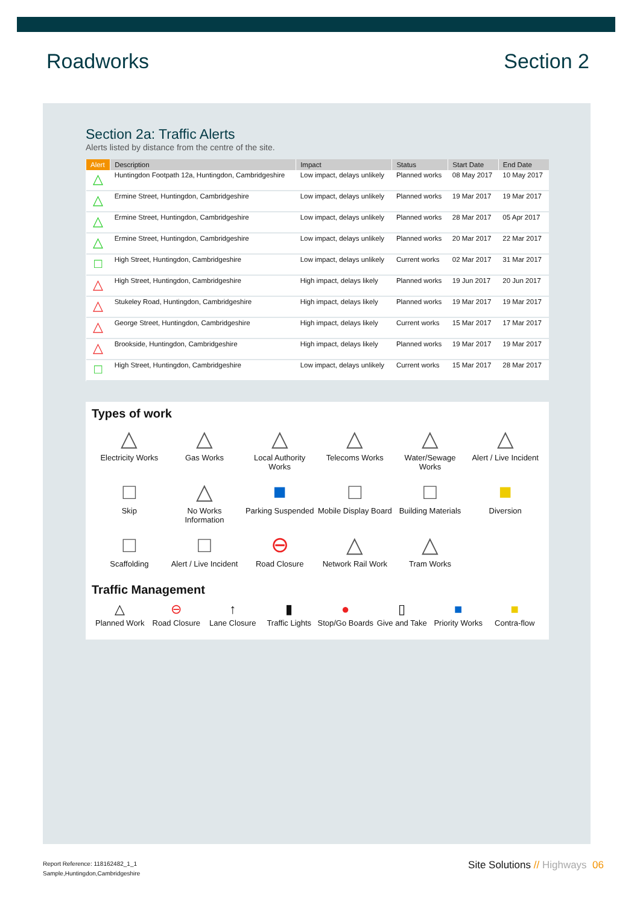Roadworks Section 2
Section 2a: Traffic Alerts
Alerts listed by distance from the centre of the site.
| Alert | Description | Impact | Status | Start Date | End Date |
| --- | --- | --- | --- | --- | --- |
| △ | Huntingdon Footpath 12a, Huntingdon, Cambridgeshire | Low impact, delays unlikely | Planned works | 08 May 2017 | 10 May 2017 |
| △ | Ermine Street, Huntingdon, Cambridgeshire | Low impact, delays unlikely | Planned works | 19 Mar 2017 | 19 Mar 2017 |
| △ | Ermine Street, Huntingdon, Cambridgeshire | Low impact, delays unlikely | Planned works | 28 Mar 2017 | 05 Apr 2017 |
| △ | Ermine Street, Huntingdon, Cambridgeshire | Low impact, delays unlikely | Planned works | 20 Mar 2017 | 22 Mar 2017 |
| □ | High Street, Huntingdon, Cambridgeshire | Low impact, delays unlikely | Current works | 02 Mar 2017 | 31 Mar 2017 |
| △ | High Street, Huntingdon, Cambridgeshire | High impact, delays likely | Planned works | 19 Jun 2017 | 20 Jun 2017 |
| △ | Stukeley Road, Huntingdon, Cambridgeshire | High impact, delays likely | Planned works | 19 Mar 2017 | 19 Mar 2017 |
| △ | George Street, Huntingdon, Cambridgeshire | High impact, delays likely | Current works | 15 Mar 2017 | 17 Mar 2017 |
| △ | Brookside, Huntingdon, Cambridgeshire | High impact, delays likely | Planned works | 19 Mar 2017 | 19 Mar 2017 |
| □ | High Street, Huntingdon, Cambridgeshire | Low impact, delays unlikely | Current works | 15 Mar 2017 | 28 Mar 2017 |
Types of work
△
Electricity Works
△
Gas Works
△
Local Authority Works
△
Telecoms Works
△
Water/Sewage Works
△
Alert / Live Incident
□
Skip
△
No Works Information
■
Parking Suspended
□
Mobile Display Board
□
Building Materials
■
Diversion
□
Scaffolding
□
Alert / Live Incident
⊖
Road Closure
△
Network Rail Work
△
Tram Works
Traffic Management
△
Planned Work
⊖
Road Closure
↑
Lane Closure
▮
Traffic Lights
●
Stop/Go Boards
▯
Give and Take
■
Priority Works
■
Contra-flow
Report Reference: 118162482_1_1
Sample,Huntingdon,Cambridgeshire
Site Solutions // Highways 06